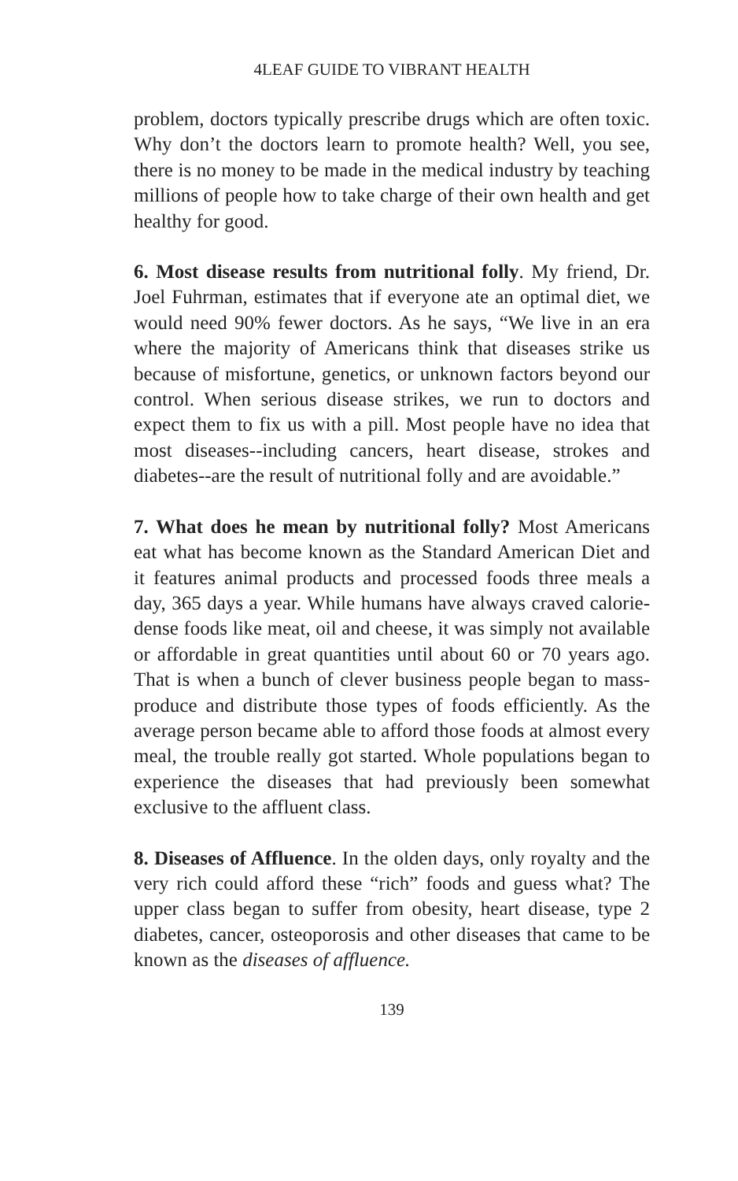4LEAF GUIDE TO VIBRANT HEALTH
problem, doctors typically prescribe drugs which are often toxic. Why don’t the doctors learn to promote health? Well, you see, there is no money to be made in the medical industry by teaching millions of people how to take charge of their own health and get healthy for good.
6. Most disease results from nutritional folly. My friend, Dr. Joel Fuhrman, estimates that if everyone ate an optimal diet, we would need 90% fewer doctors. As he says, “We live in an era where the majority of Americans think that diseases strike us because of misfortune, genetics, or unknown factors beyond our control. When serious disease strikes, we run to doctors and expect them to fix us with a pill. Most people have no idea that most diseases--including cancers, heart disease, strokes and diabetes--are the result of nutritional folly and are avoidable.”
7. What does he mean by nutritional folly? Most Americans eat what has become known as the Standard American Diet and it features animal products and processed foods three meals a day, 365 days a year. While humans have always craved calorie-dense foods like meat, oil and cheese, it was simply not available or affordable in great quantities until about 60 or 70 years ago. That is when a bunch of clever business people began to mass-produce and distribute those types of foods efficiently. As the average person became able to afford those foods at almost every meal, the trouble really got started. Whole populations began to experience the diseases that had previously been somewhat exclusive to the affluent class.
8. Diseases of Affluence. In the olden days, only royalty and the very rich could afford these “rich” foods and guess what? The upper class began to suffer from obesity, heart disease, type 2 diabetes, cancer, osteoporosis and other diseases that came to be known as the diseases of affluence.
139